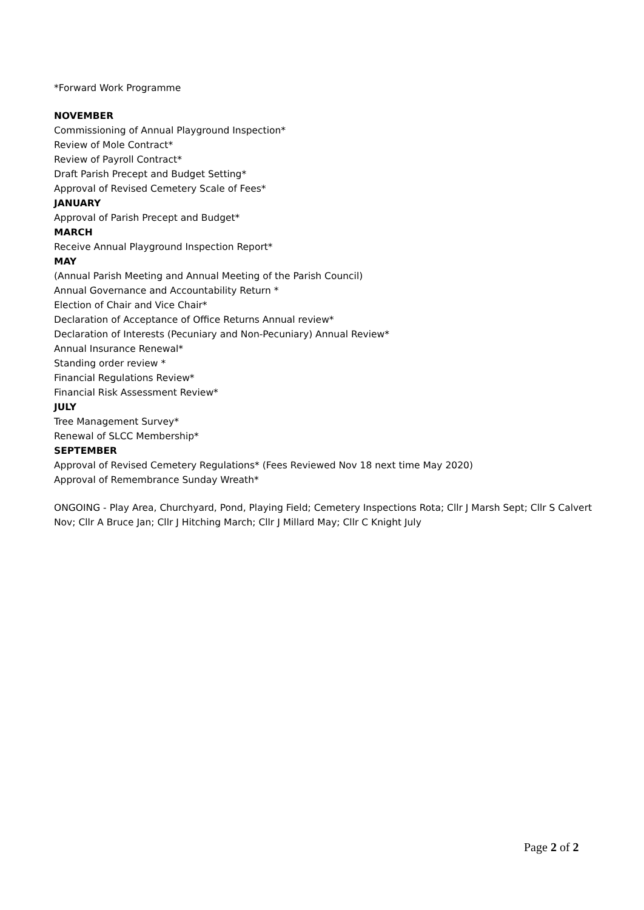*Forward Work Programme
NOVEMBER
Commissioning of Annual Playground Inspection*
Review of Mole Contract*
Review of Payroll Contract*
Draft Parish Precept and Budget Setting*
Approval of Revised Cemetery Scale of Fees*
JANUARY
Approval of Parish Precept and Budget*
MARCH
Receive Annual Playground Inspection Report*
MAY
(Annual Parish Meeting and Annual Meeting of the Parish Council)
Annual Governance and Accountability Return *
Election of Chair and Vice Chair*
Declaration of Acceptance of Office Returns Annual review*
Declaration of Interests (Pecuniary and Non-Pecuniary) Annual Review*
Annual Insurance Renewal*
Standing order review *
Financial Regulations Review*
Financial Risk Assessment Review*
JULY
Tree Management Survey*
Renewal of SLCC Membership*
SEPTEMBER
Approval of Revised Cemetery Regulations* (Fees Reviewed Nov 18 next time May 2020)
Approval of Remembrance Sunday Wreath*
ONGOING - Play Area, Churchyard, Pond, Playing Field; Cemetery Inspections Rota; Cllr J Marsh Sept; Cllr S Calvert Nov; Cllr A Bruce Jan; Cllr J Hitching March; Cllr J Millard May; Cllr C Knight July
Page 2 of 2